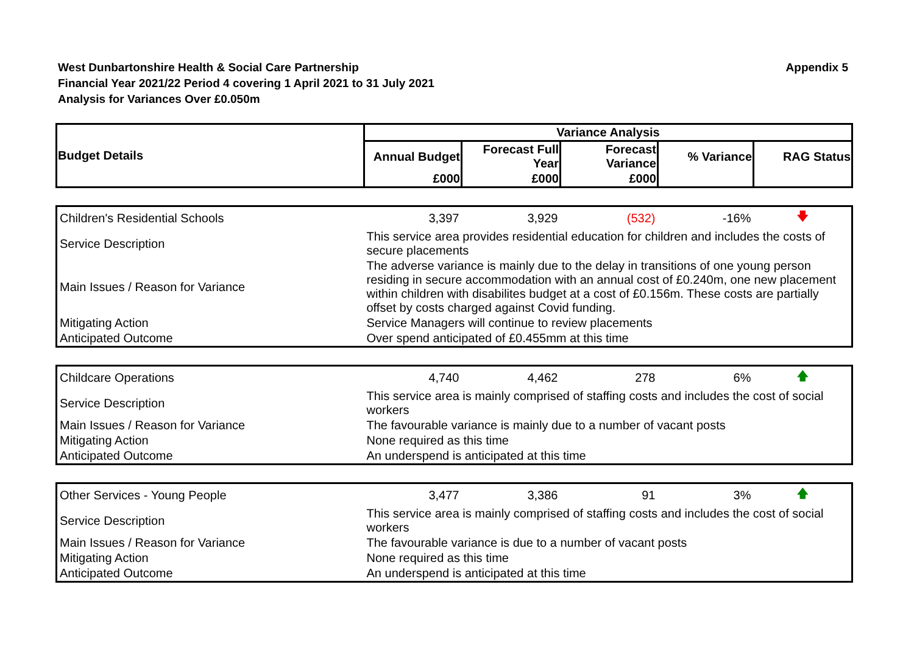West Dunbartonshire Health & Social Care Partnership
Financial Year 2021/22 Period 4 covering 1 April 2021 to 31 July 2021
Analysis for Variances Over £0.050m
Appendix 5
| Budget Details | Variance Analysis | | | | |
| --- | --- | --- | --- | --- | --- |
| | Annual Budget | Forecast Full Year | Forecast Variance | % Variance | RAG Status |
| | £000 | £000 | £000 | | |
| Children's Residential Schools | 3,397 | 3,929 | (532) | -16% | 🡇 |
| Service Description | This service area provides residential education for children and includes the costs of secure placements | | | | |
| Main Issues / Reason for Variance | The adverse variance is mainly due to the delay in transitions of one young person residing in secure accommodation with an annual cost of £0.240m, one new placement within children with disabilites budget at a cost of £0.156m. These costs are partially offset by costs charged against Covid funding. | | | | |
| Mitigating Action | Service Managers will continue to review placements | | | | |
| Anticipated Outcome | Over spend anticipated of £0.455mm at this time | | | | |
| Childcare Operations | 4,740 | 4,462 | 278 | 6% | 🡅 |
| Service Description | This service area is mainly comprised of staffing costs and includes the cost of social workers | | | | |
| Main Issues / Reason for Variance | The favourable variance is mainly due to a number of vacant posts | | | | |
| Mitigating Action | None required as this time | | | | |
| Anticipated Outcome | An underspend is anticipated at this time | | | | |
| Other Services - Young People | 3,477 | 3,386 | 91 | 3% | 🡅 |
| Service Description | This service area is mainly comprised of staffing costs and includes the cost of social workers | | | | |
| Main Issues / Reason for Variance | The favourable variance is due to a number of vacant posts | | | | |
| Mitigating Action | None required as this time | | | | |
| Anticipated Outcome | An underspend is anticipated at this time | | | | |